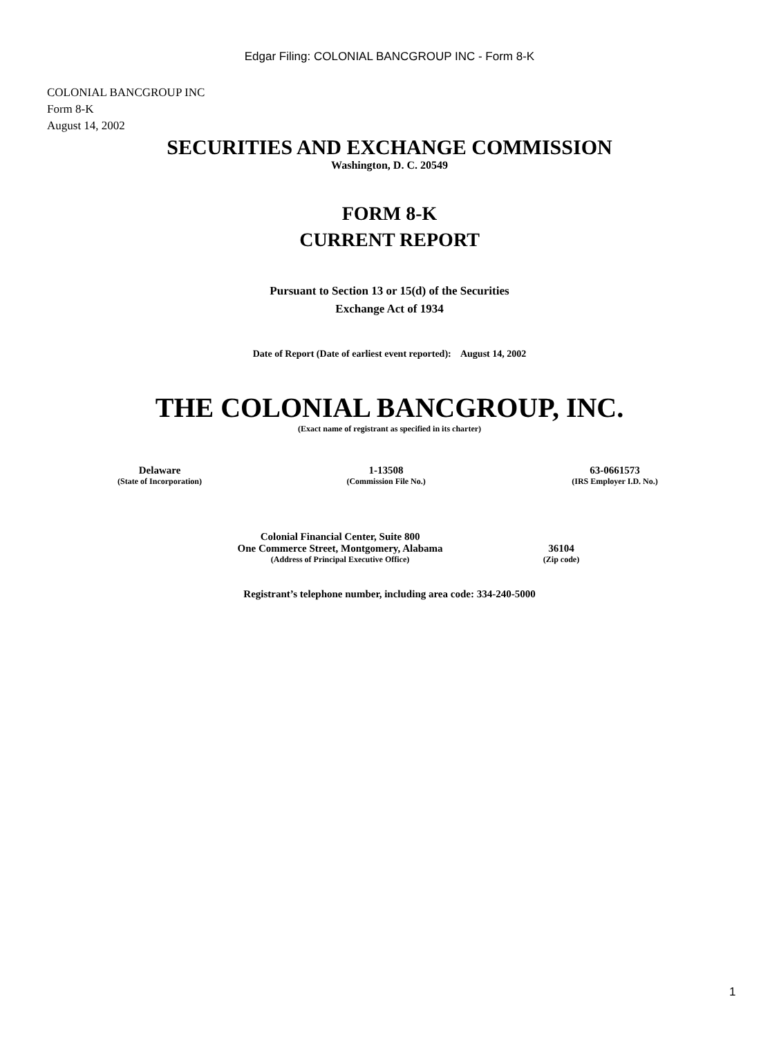Edgar Filing: COLONIAL BANCGROUP INC - Form 8-K
COLONIAL BANCGROUP INC
Form 8-K
August 14, 2002
SECURITIES AND EXCHANGE COMMISSION
Washington, D. C. 20549
FORM 8-K
CURRENT REPORT
Pursuant to Section 13 or 15(d) of the Securities
Exchange Act of 1934
Date of Report (Date of earliest event reported): August 14, 2002
THE COLONIAL BANCGROUP, INC.
(Exact name of registrant as specified in its charter)
| Delaware | 1-13508 | 63-0661573 |
| (State of Incorporation) | (Commission File No.) | (IRS Employer I.D. No.) |
| Colonial Financial Center, Suite 800 | |
| One Commerce Street, Montgomery, Alabama | 36104 |
| (Address of Principal Executive Office) | (Zip code) |
Registrant’s telephone number, including area code: 334-240-5000
1